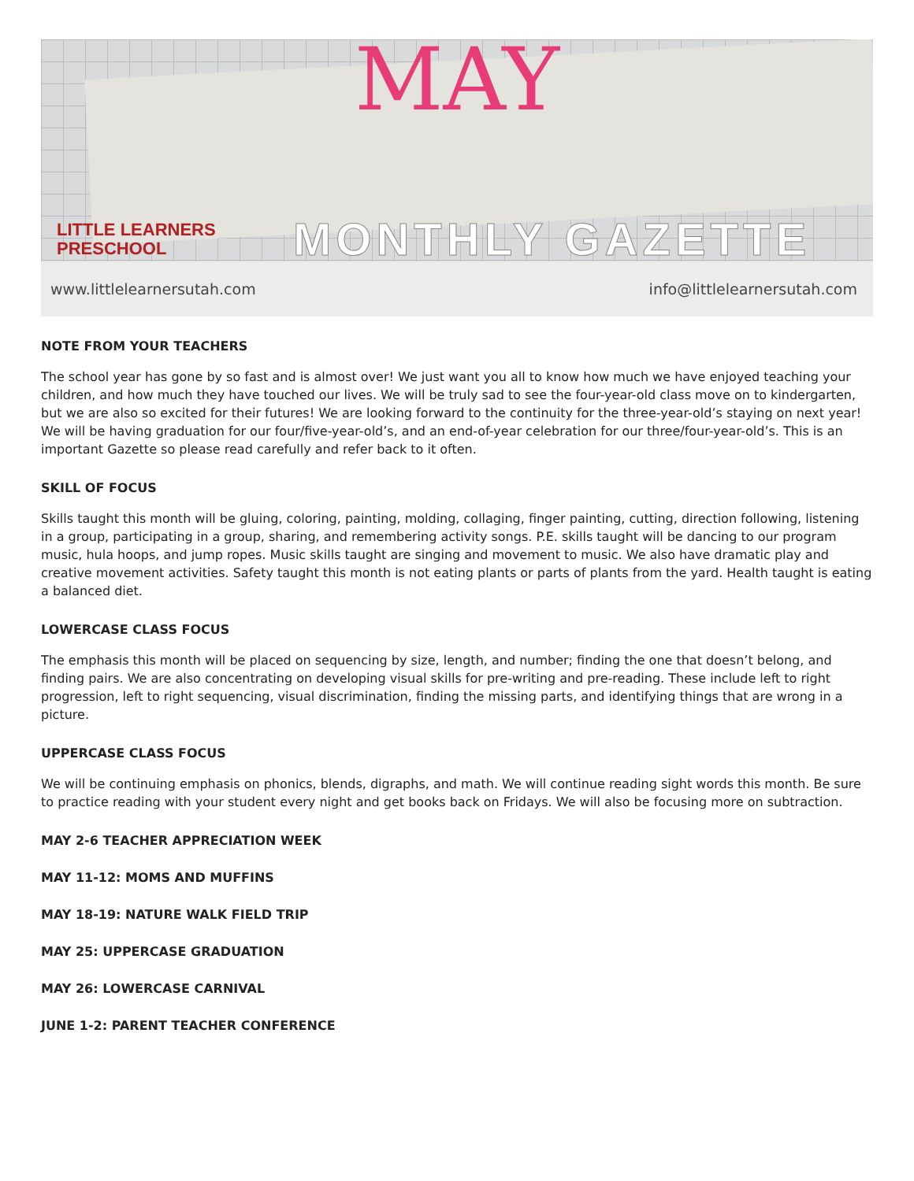MAY
LITTLE LEARNERS
PRESCHOOL
MONTHLY GAZETTE
www.littlelearnersutah.com info@littlelearnersutah.com
NOTE FROM YOUR TEACHERS
The school year has gone by so fast and is almost over! We just want you all to know how much we have enjoyed teaching your children, and how much they have touched our lives. We will be truly sad to see the four-year-old class move on to kindergarten, but we are also so excited for their futures! We are looking forward to the continuity for the three-year-old’s staying on next year! We will be having graduation for our four/five-year-old’s, and an end-of-year celebration for our three/four-year-old’s. This is an important Gazette so please read carefully and refer back to it often.
SKILL OF FOCUS
Skills taught this month will be gluing, coloring, painting, molding, collaging, finger painting, cutting, direction following, listening in a group, participating in a group, sharing, and remembering activity songs. P.E. skills taught will be dancing to our program music, hula hoops, and jump ropes. Music skills taught are singing and movement to music. We also have dramatic play and creative movement activities. Safety taught this month is not eating plants or parts of plants from the yard. Health taught is eating a balanced diet.
LOWERCASE CLASS FOCUS
The emphasis this month will be placed on sequencing by size, length, and number; finding the one that doesn’t belong, and finding pairs. We are also concentrating on developing visual skills for pre-writing and pre-reading. These include left to right progression, left to right sequencing, visual discrimination, finding the missing parts, and identifying things that are wrong in a picture.
UPPERCASE CLASS FOCUS
We will be continuing emphasis on phonics, blends, digraphs, and math. We will continue reading sight words this month. Be sure to practice reading with your student every night and get books back on Fridays. We will also be focusing more on subtraction.
MAY 2-6 TEACHER APPRECIATION WEEK
MAY 11-12: MOMS AND MUFFINS
MAY 18-19: NATURE WALK FIELD TRIP
MAY 25: UPPERCASE GRADUATION
MAY 26: LOWERCASE CARNIVAL
JUNE 1-2: PARENT TEACHER CONFERENCE